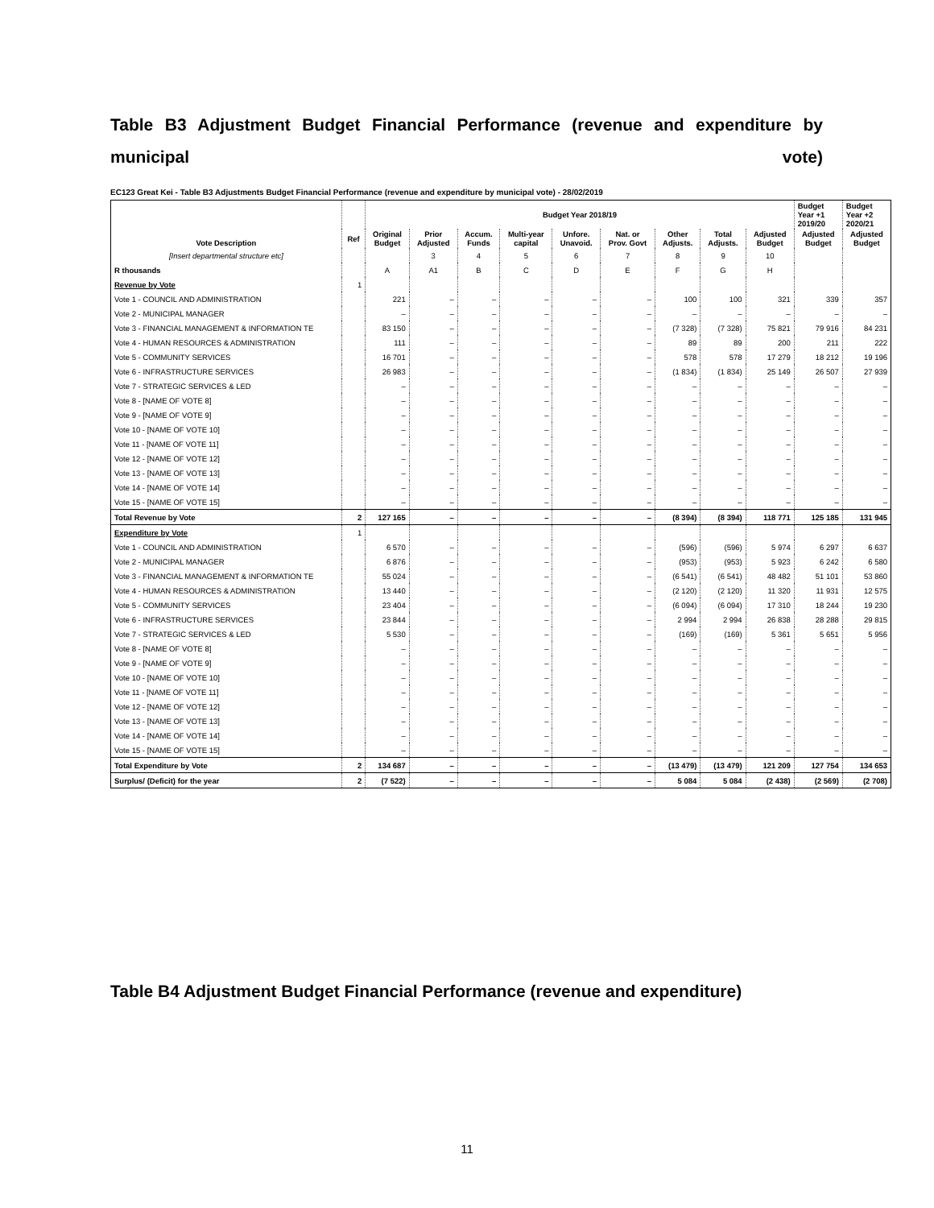Table B3 Adjustment Budget Financial Performance (revenue and expenditure by municipal vote)
EC123 Great Kei - Table B3 Adjustments Budget Financial Performance (revenue and expenditure by municipal vote) - 28/02/2019
| Vote Description | | Budget Year 2018/19 | | | | | | | | | Budget Year +1 2019/20 | Budget Year +2 2020/21 |
| --- | --- | --- | --- | --- | --- | --- | --- | --- | --- | --- | --- | --- |
| | Ref | Original Budget | Prior Adjusted | Accum. Funds | Multi-year capital | Unfore. Unavoid. | Nat. or Prov. Govt | Other Adjusts. | Total Adjusts. | Adjusted Budget | Adjusted Budget | Adjusted Budget |
| [Insert departmental structure etc] | | | 3 | 4 | 5 | 6 | 7 | 8 | 9 | 10 | | |
| R thousands | | A | A1 | B | C | D | E | F | G | H | | |
| Revenue by Vote | 1 | | | | | | | | | | | |
| Vote 1 - COUNCIL AND ADMINISTRATION | | 221 | – | – | – | – | – | 100 | 100 | 321 | 339 | 357 |
| Vote 2 - MUNICIPAL MANAGER | | – | – | – | – | – | – | – | – | – | – | – |
| Vote 3 - FINANCIAL MANAGEMENT & INFORMATION TE | | 83 150 | – | – | – | – | – | (7 328) | (7 328) | 75 821 | 79 916 | 84 231 |
| Vote 4 - HUMAN RESOURCES & ADMINISTRATION | | 111 | – | – | – | – | – | 89 | 89 | 200 | 211 | 222 |
| Vote 5 - COMMUNITY SERVICES | | 16 701 | – | – | – | – | – | 578 | 578 | 17 279 | 18 212 | 19 196 |
| Vote 6 - INFRASTRUCTURE SERVICES | | 26 983 | – | – | – | – | – | (1 834) | (1 834) | 25 149 | 26 507 | 27 939 |
| Vote 7 - STRATEGIC SERVICES & LED | | – | – | – | – | – | – | – | – | – | – | – |
| Vote 8 - [NAME OF VOTE 8] | | – | – | – | – | – | – | – | – | – | – | – |
| Vote 9 - [NAME OF VOTE 9] | | – | – | – | – | – | – | – | – | – | – | – |
| Vote 10 - [NAME OF VOTE 10] | | – | – | – | – | – | – | – | – | – | – | – |
| Vote 11 - [NAME OF VOTE 11] | | – | – | – | – | – | – | – | – | – | – | – |
| Vote 12 - [NAME OF VOTE 12] | | – | – | – | – | – | – | – | – | – | – | – |
| Vote 13 - [NAME OF VOTE 13] | | – | – | – | – | – | – | – | – | – | – | – |
| Vote 14 - [NAME OF VOTE 14] | | – | – | – | – | – | – | – | – | – | – | – |
| Vote 15 - [NAME OF VOTE 15] | | – | – | – | – | – | – | – | – | – | – | – |
| Total Revenue by Vote | 2 | 127 165 | – | – | – | – | – | (8 394) | (8 394) | 118 771 | 125 185 | 131 945 |
| Expenditure by Vote | 1 | | | | | | | | | | | |
| Vote 1 - COUNCIL AND ADMINISTRATION | | 6 570 | – | – | – | – | – | (596) | (596) | 5 974 | 6 297 | 6 637 |
| Vote 2 - MUNICIPAL MANAGER | | 6 876 | – | – | – | – | – | (953) | (953) | 5 923 | 6 242 | 6 580 |
| Vote 3 - FINANCIAL MANAGEMENT & INFORMATION TE | | 55 024 | – | – | – | – | – | (6 541) | (6 541) | 48 482 | 51 101 | 53 860 |
| Vote 4 - HUMAN RESOURCES & ADMINISTRATION | | 13 440 | – | – | – | – | – | (2 120) | (2 120) | 11 320 | 11 931 | 12 575 |
| Vote 5 - COMMUNITY SERVICES | | 23 404 | – | – | – | – | – | (6 094) | (6 094) | 17 310 | 18 244 | 19 230 |
| Vote 6 - INFRASTRUCTURE SERVICES | | 23 844 | – | – | – | – | – | 2 994 | 2 994 | 26 838 | 28 288 | 29 815 |
| Vote 7 - STRATEGIC SERVICES & LED | | 5 530 | – | – | – | – | – | (169) | (169) | 5 361 | 5 651 | 5 956 |
| Vote 8 - [NAME OF VOTE 8] | | – | – | – | – | – | – | – | – | – | – | – |
| Vote 9 - [NAME OF VOTE 9] | | – | – | – | – | – | – | – | – | – | – | – |
| Vote 10 - [NAME OF VOTE 10] | | – | – | – | – | – | – | – | – | – | – | – |
| Vote 11 - [NAME OF VOTE 11] | | – | – | – | – | – | – | – | – | – | – | – |
| Vote 12 - [NAME OF VOTE 12] | | – | – | – | – | – | – | – | – | – | – | – |
| Vote 13 - [NAME OF VOTE 13] | | – | – | – | – | – | – | – | – | – | – | – |
| Vote 14 - [NAME OF VOTE 14] | | – | – | – | – | – | – | – | – | – | – | – |
| Vote 15 - [NAME OF VOTE 15] | | – | – | – | – | – | – | – | – | – | – | – |
| Total Expenditure by Vote | 2 | 134 687 | – | – | – | – | – | (13 479) | (13 479) | 121 209 | 127 754 | 134 653 |
| Surplus/ (Deficit) for the year | 2 | (7 522) | – | – | – | – | – | 5 084 | 5 084 | (2 438) | (2 569) | (2 708) |
Table B4 Adjustment Budget Financial Performance (revenue and expenditure)
11